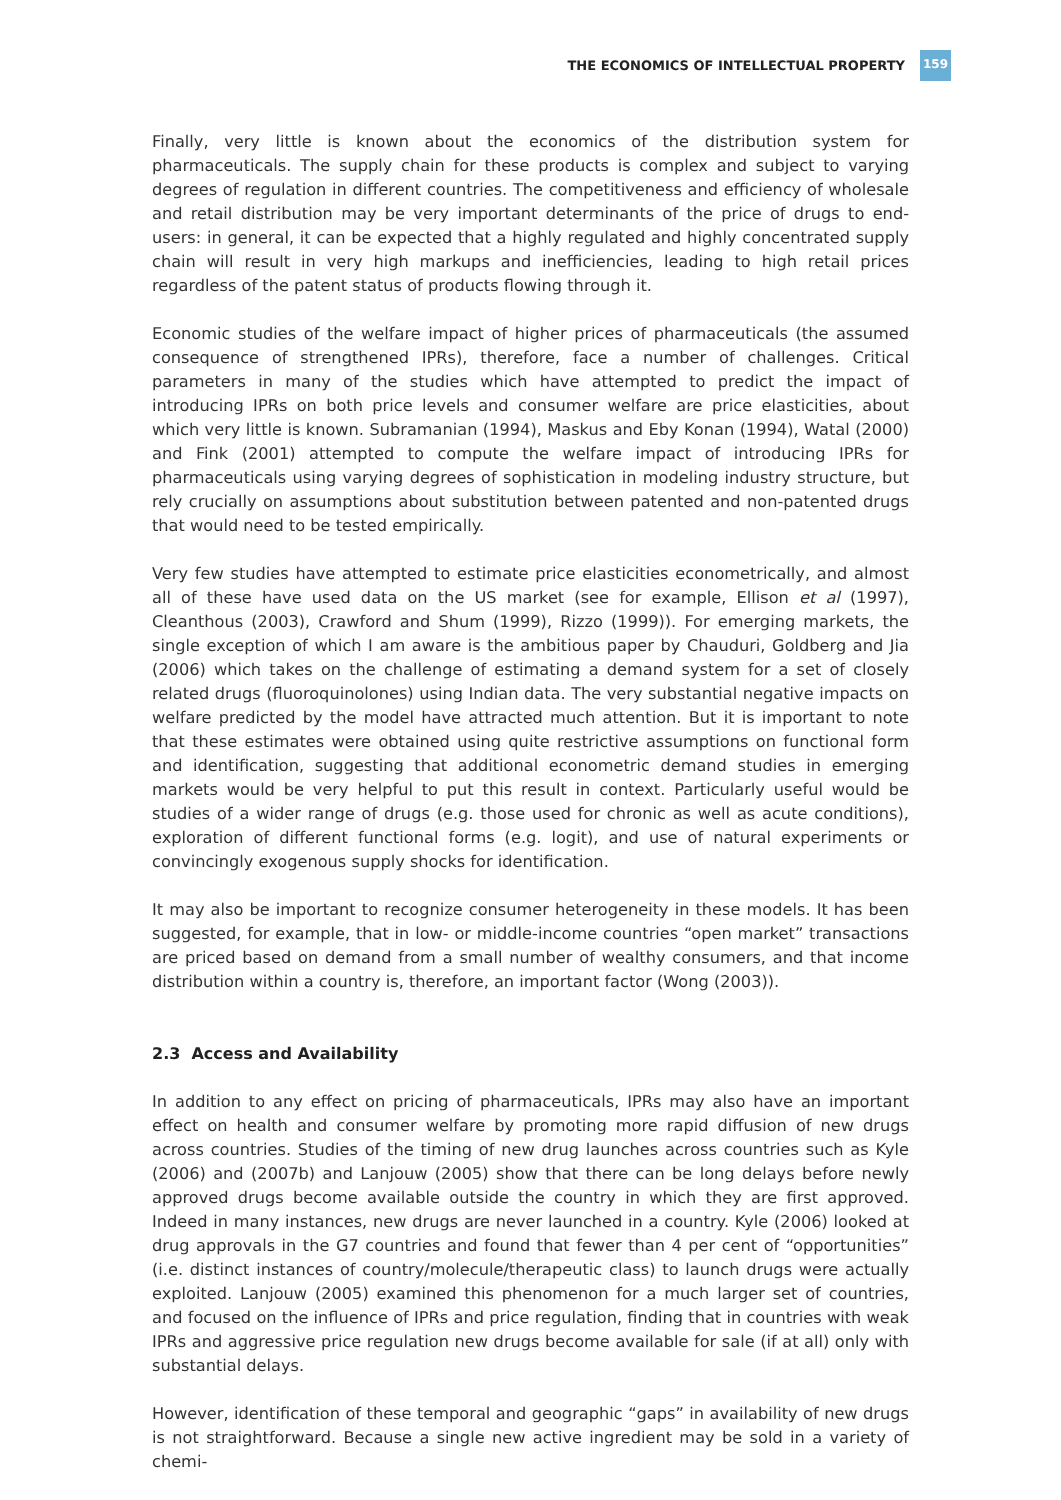THE ECONOMICS OF INTELLECTUAL PROPERTY
159
Finally, very little is known about the economics of the distribution system for pharmaceuticals. The supply chain for these products is complex and subject to varying degrees of regulation in different countries. The competitiveness and efficiency of wholesale and retail distribution may be very important determinants of the price of drugs to end-users: in general, it can be expected that a highly regulated and highly concentrated supply chain will result in very high markups and inefficiencies, leading to high retail prices regardless of the patent status of products flowing through it.
Economic studies of the welfare impact of higher prices of pharmaceuticals (the assumed consequence of strengthened IPRs), therefore, face a number of challenges. Critical parameters in many of the studies which have attempted to predict the impact of introducing IPRs on both price levels and consumer welfare are price elasticities, about which very little is known. Subramanian (1994), Maskus and Eby Konan (1994), Watal (2000) and Fink (2001) attempted to compute the welfare impact of introducing IPRs for pharmaceuticals using varying degrees of sophistication in modeling industry structure, but rely crucially on assumptions about substitution between patented and non-patented drugs that would need to be tested empirically.
Very few studies have attempted to estimate price elasticities econometrically, and almost all of these have used data on the US market (see for example, Ellison et al (1997), Cleanthous (2003), Crawford and Shum (1999), Rizzo (1999)). For emerging markets, the single exception of which I am aware is the ambitious paper by Chauduri, Goldberg and Jia (2006) which takes on the challenge of estimating a demand system for a set of closely related drugs (fluoroquinolones) using Indian data. The very substantial negative impacts on welfare predicted by the model have attracted much attention. But it is important to note that these estimates were obtained using quite restrictive assumptions on functional form and identification, suggesting that additional econometric demand studies in emerging markets would be very helpful to put this result in context. Particularly useful would be studies of a wider range of drugs (e.g. those used for chronic as well as acute conditions), exploration of different functional forms (e.g. logit), and use of natural experiments or convincingly exogenous supply shocks for identification.
It may also be important to recognize consumer heterogeneity in these models. It has been suggested, for example, that in low- or middle-income countries “open market” transactions are priced based on demand from a small number of wealthy consumers, and that income distribution within a country is, therefore, an important factor (Wong (2003)).
2.3 Access and Availability
In addition to any effect on pricing of pharmaceuticals, IPRs may also have an important effect on health and consumer welfare by promoting more rapid diffusion of new drugs across countries. Studies of the timing of new drug launches across countries such as Kyle (2006) and (2007b) and Lanjouw (2005) show that there can be long delays before newly approved drugs become available outside the country in which they are first approved. Indeed in many instances, new drugs are never launched in a country. Kyle (2006) looked at drug approvals in the G7 countries and found that fewer than 4 per cent of “opportunities” (i.e. distinct instances of country/molecule/therapeutic class) to launch drugs were actually exploited. Lanjouw (2005) examined this phenomenon for a much larger set of countries, and focused on the influence of IPRs and price regulation, finding that in countries with weak IPRs and aggressive price regulation new drugs become available for sale (if at all) only with substantial delays.
However, identification of these temporal and geographic “gaps” in availability of new drugs is not straightforward. Because a single new active ingredient may be sold in a variety of chemi-